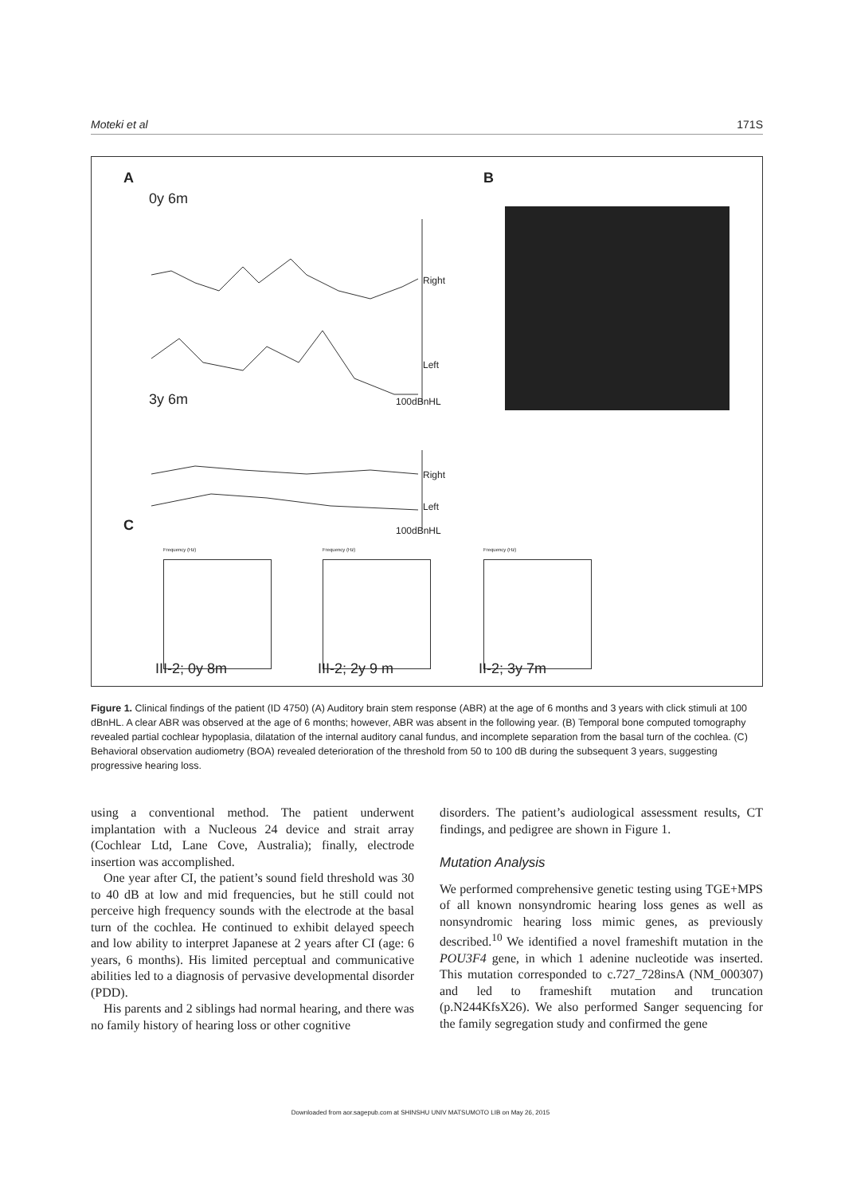Moteki et al 171S
A B
0y 6m
Right
Left
100dBnHL
3y 6m
Right
Left
100dBnHL
C
Frequency (Hz) Frequency (Hz) Frequency (Hz)
III-2; 0y 8m III-2; 2y 9 m II-2; 3y 7m
Figure 1. Clinical findings of the patient (ID 4750) (A) Auditory brain stem response (ABR) at the age of 6 months and 3 years with click stimuli at 100 dBnHL. A clear ABR was observed at the age of 6 months; however, ABR was absent in the following year. (B) Temporal bone computed tomography revealed partial cochlear hypoplasia, dilatation of the internal auditory canal fundus, and incomplete separation from the basal turn of the cochlea. (C) Behavioral observation audiometry (BOA) revealed deterioration of the threshold from 50 to 100 dB during the subsequent 3 years, suggesting progressive hearing loss.
using a conventional method. The patient underwent implantation with a Nucleous 24 device and strait array (Cochlear Ltd, Lane Cove, Australia); finally, electrode insertion was accomplished.
One year after CI, the patient’s sound field threshold was 30 to 40 dB at low and mid frequencies, but he still could not perceive high frequency sounds with the electrode at the basal turn of the cochlea. He continued to exhibit delayed speech and low ability to interpret Japanese at 2 years after CI (age: 6 years, 6 months). His limited perceptual and communicative abilities led to a diagnosis of pervasive developmental disorder (PDD).
His parents and 2 siblings had normal hearing, and there was no family history of hearing loss or other cognitive
disorders. The patient’s audiological assessment results, CT findings, and pedigree are shown in Figure 1.
Mutation Analysis
We performed comprehensive genetic testing using TGE+MPS of all known nonsyndromic hearing loss genes as well as nonsyndromic hearing loss mimic genes, as previously described.<sup>10</sup> We identified a novel frameshift mutation in the POU3F4 gene, in which 1 adenine nucleotide was inserted. This mutation corresponded to c.727_728insA (NM_000307) and led to frameshift mutation and truncation (p.N244KfsX26). We also performed Sanger sequencing for the family segregation study and confirmed the gene
Downloaded from aor.sagepub.com at SHINSHU UNIV MATSUMOTO LIB on May 26, 2015